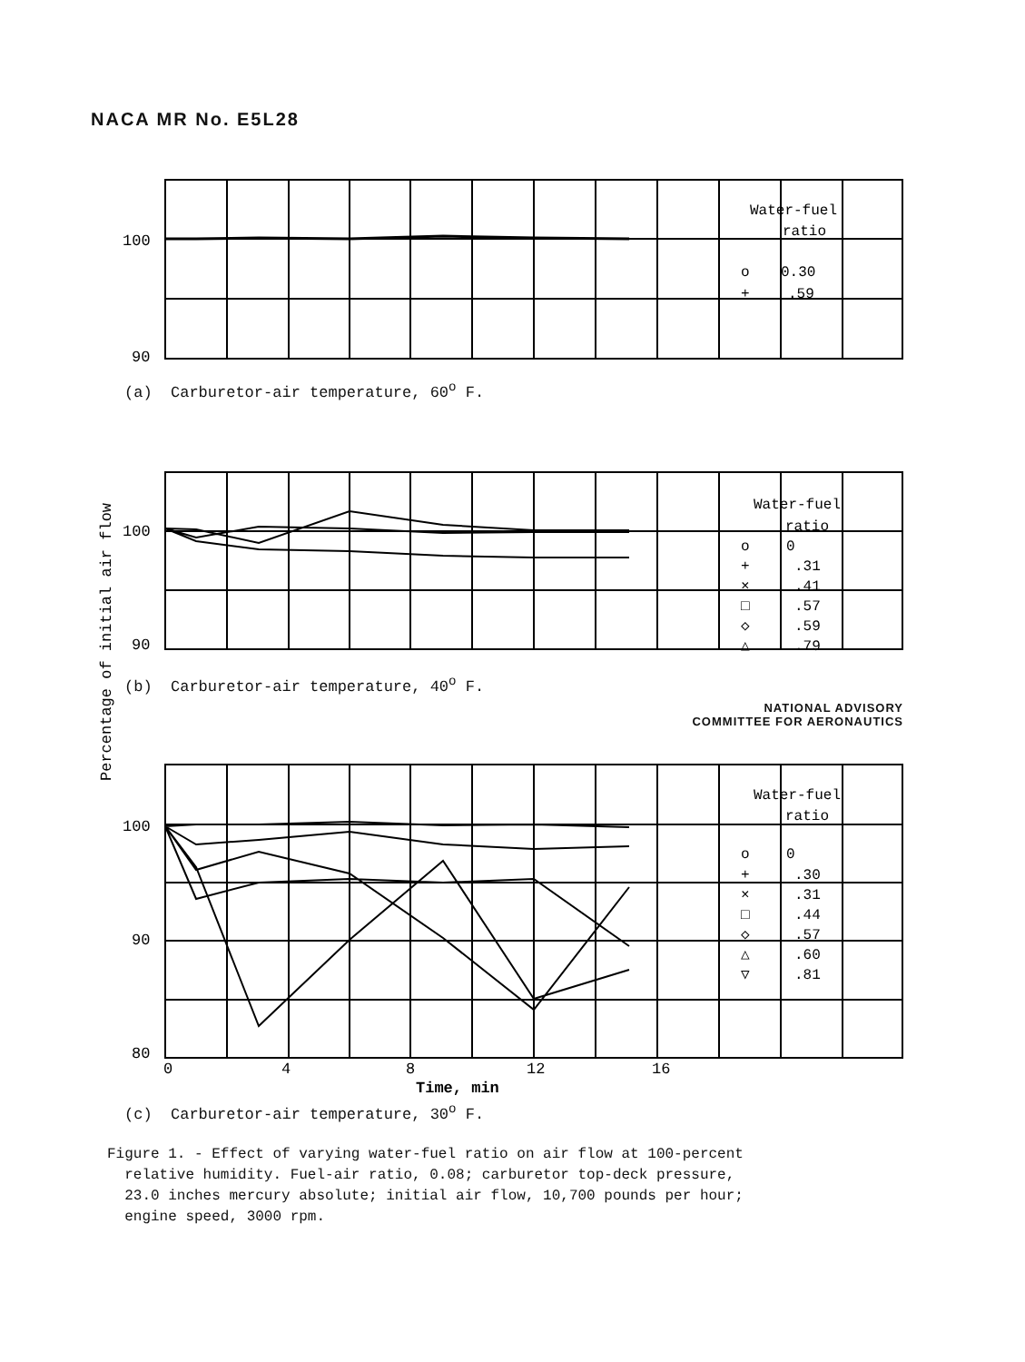NACA MR No. E5L28
100
90
100
90
100
90
80
0
4
8
12
16
Time, min
Water-fuel
ratio
o
0.30
+
.59
Water-fuel
ratio
o
0
+
.31
×
.41
□
.57
◇
.59
△
.79
Water-fuel
ratio
o
0
+
.30
×
.31
□
.44
◇
.57
△
.60
▽
.81
Percentage of initial air flow
(a) Carburetor-air temperature, 60<sup>o</sup> F.
(b) Carburetor-air temperature, 40<sup>o</sup> F.
NATIONAL ADVISORY
COMMITTEE FOR AERONAUTICS
(c) Carburetor-air temperature, 30<sup>o</sup> F.
Figure 1. - Effect of varying water-fuel ratio on air flow at 100-percent
relative humidity. Fuel-air ratio, 0.08; carburetor top-deck pressure,
23.0 inches mercury absolute; initial air flow, 10,700 pounds per hour;
engine speed, 3000 rpm.